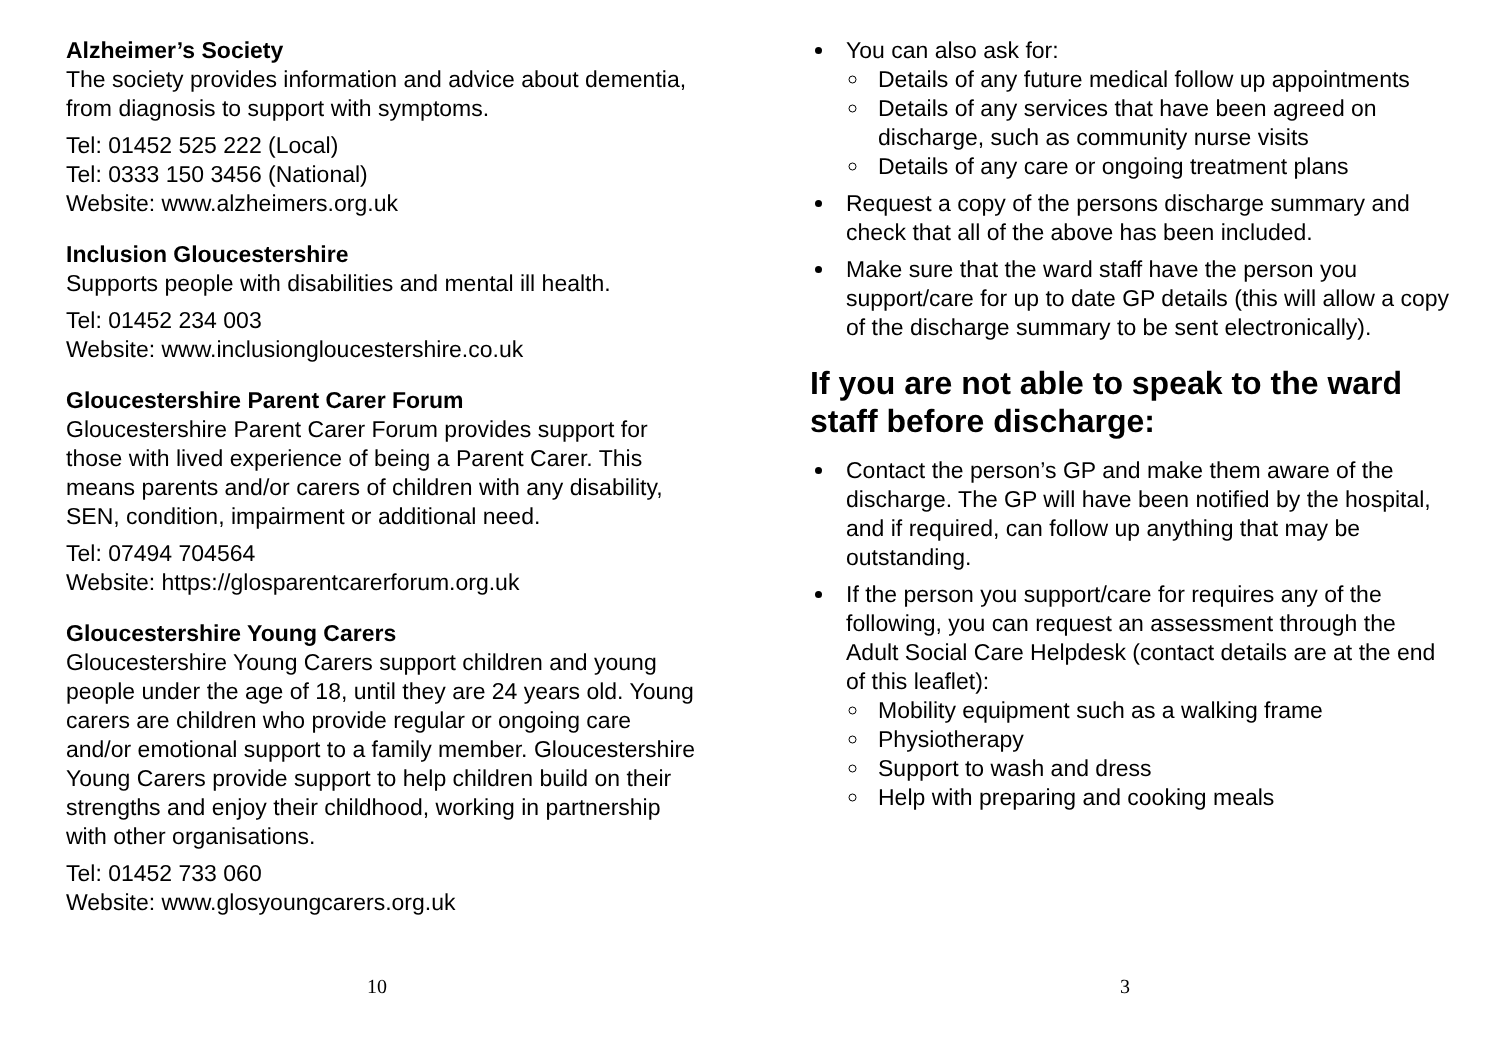Alzheimer’s Society
The society provides information and advice about dementia, from diagnosis to support with symptoms.
Tel: 01452 525 222 (Local)
Tel: 0333 150 3456 (National)
Website: www.alzheimers.org.uk
Inclusion Gloucestershire
Supports people with disabilities and mental ill health.
Tel: 01452 234 003
Website: www.inclusiongloucestershire.co.uk
Gloucestershire Parent Carer Forum
Gloucestershire Parent Carer Forum provides support for those with lived experience of being a Parent Carer. This means parents and/or carers of children with any disability, SEN, condition, impairment or additional need.
Tel: 07494 704564
Website: https://glosparentcarerforum.org.uk
Gloucestershire Young Carers
Gloucestershire Young Carers support children and young people under the age of 18, until they are 24 years old. Young carers are children who provide regular or ongoing care and/or emotional support to a family member. Gloucestershire Young Carers provide support to help children build on their strengths and enjoy their childhood, working in partnership with other organisations.
Tel: 01452 733 060
Website: www.glosyoungcarers.org.uk
10
You can also ask for:
Details of any future medical follow up appointments
Details of any services that have been agreed on discharge, such as community nurse visits
Details of any care or ongoing treatment plans
Request a copy of the persons discharge summary and check that all of the above has been included.
Make sure that the ward staff have the person you support/care for up to date GP details (this will allow a copy of the discharge summary to be sent electronically).
If you are not able to speak to the ward staff before discharge:
Contact the person’s GP and make them aware of the discharge. The GP will have been notified by the hospital, and if required, can follow up anything that may be outstanding.
If the person you support/care for requires any of the following, you can request an assessment through the Adult Social Care Helpdesk (contact details are at the end of this leaflet):
Mobility equipment such as a walking frame
Physiotherapy
Support to wash and dress
Help with preparing and cooking meals
3